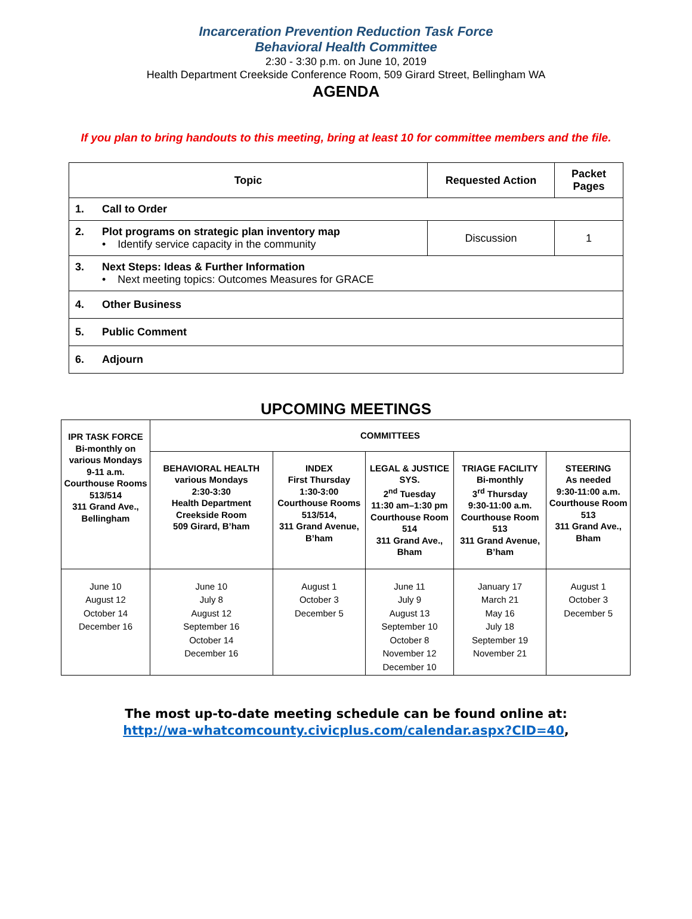Incarceration Prevention Reduction Task Force
Behavioral Health Committee
2:30 - 3:30 p.m. on June 10, 2019
Health Department Creekside Conference Room, 509 Girard Street, Bellingham WA
AGENDA
If you plan to bring handouts to this meeting, bring at least 10 for committee members and the file.
| Topic | Requested Action | Packet Pages |
| --- | --- | --- |
| 1. Call to Order | | |
| 2. Plot programs on strategic plan inventory map • Identify service capacity in the community | Discussion | 1 |
| 3. Next Steps: Ideas & Further Information • Next meeting topics: Outcomes Measures for GRACE | | |
| 4. Other Business | | |
| 5. Public Comment | | |
| 6. Adjourn | | |
UPCOMING MEETINGS
| IPR TASK FORCE Bi-monthly on various Mondays 9-11 a.m. Courthouse Rooms 513/514 311 Grand Ave., Bellingham | COMMITTEES | | | | |
| | BEHAVIORAL HEALTH various Mondays 2:30-3:30 Health Department Creekside Room 509 Girard, B’ham | INDEX First Thursday 1:30-3:00 Courthouse Rooms 513/514, 311 Grand Avenue, B’ham | LEGAL & JUSTICE SYS. 2<sup>nd</sup> Tuesday 11:30 am–1:30 pm Courthouse Room 514 311 Grand Ave., Bham | TRIAGE FACILITY Bi-monthly 3<sup>rd</sup> Thursday 9:30-11:00 a.m. Courthouse Room 513 311 Grand Avenue, B’ham | STEERING As needed 9:30-11:00 a.m. Courthouse Room 513 311 Grand Ave., Bham |
| June 10 August 12 October 14 December 16 | June 10 July 8 August 12 September 16 October 14 December 16 | August 1 October 3 December 5 | June 11 July 9 August 13 September 10 October 8 November 12 December 10 | January 17 March 21 May 16 July 18 September 19 November 21 | August 1 October 3 December 5 |
The most up-to-date meeting schedule can be found online at:
http://wa-whatcomcounty.civicplus.com/calendar.aspx?CID=40,